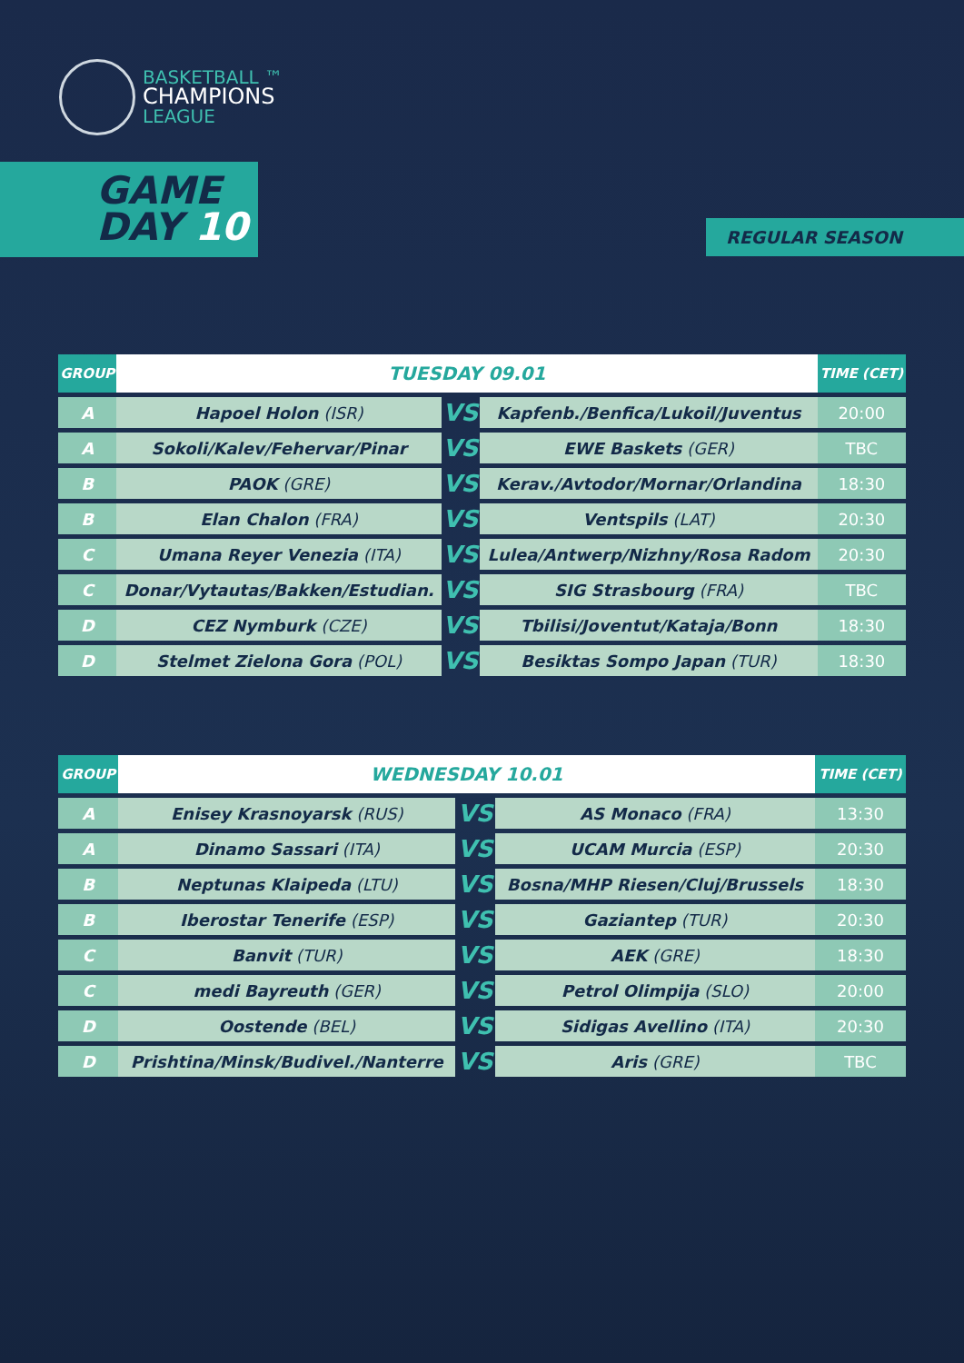BASKETBALL ™
CHAMPIONS
LEAGUE
GAME
DAY 10
REGULAR SEASON
| GROUP | TUESDAY 09.01 | | | TIME (CET) |
| --- | --- | --- | --- | --- |
| A | Hapoel Holon (ISR) | VS | Kapfenb./Benfica/Lukoil/Juventus | 20:00 |
| A | Sokoli/Kalev/Fehervar/Pinar | VS | EWE Baskets (GER) | TBC |
| B | PAOK (GRE) | VS | Kerav./Avtodor/Mornar/Orlandina | 18:30 |
| B | Elan Chalon (FRA) | VS | Ventspils (LAT) | 20:30 |
| C | Umana Reyer Venezia (ITA) | VS | Lulea/Antwerp/Nizhny/Rosa Radom | 20:30 |
| C | Donar/Vytautas/Bakken/Estudian. | VS | SIG Strasbourg (FRA) | TBC |
| D | CEZ Nymburk (CZE) | VS | Tbilisi/Joventut/Kataja/Bonn | 18:30 |
| D | Stelmet Zielona Gora (POL) | VS | Besiktas Sompo Japan (TUR) | 18:30 |
| GROUP | WEDNESDAY 10.01 | | | TIME (CET) |
| --- | --- | --- | --- | --- |
| A | Enisey Krasnoyarsk (RUS) | VS | AS Monaco (FRA) | 13:30 |
| A | Dinamo Sassari (ITA) | VS | UCAM Murcia (ESP) | 20:30 |
| B | Neptunas Klaipeda (LTU) | VS | Bosna/MHP Riesen/Cluj/Brussels | 18:30 |
| B | Iberostar Tenerife (ESP) | VS | Gaziantep (TUR) | 20:30 |
| C | Banvit (TUR) | VS | AEK (GRE) | 18:30 |
| C | medi Bayreuth (GER) | VS | Petrol Olimpija (SLO) | 20:00 |
| D | Oostende (BEL) | VS | Sidigas Avellino (ITA) | 20:30 |
| D | Prishtina/Minsk/Budivel./Nanterre | VS | Aris (GRE) | TBC |